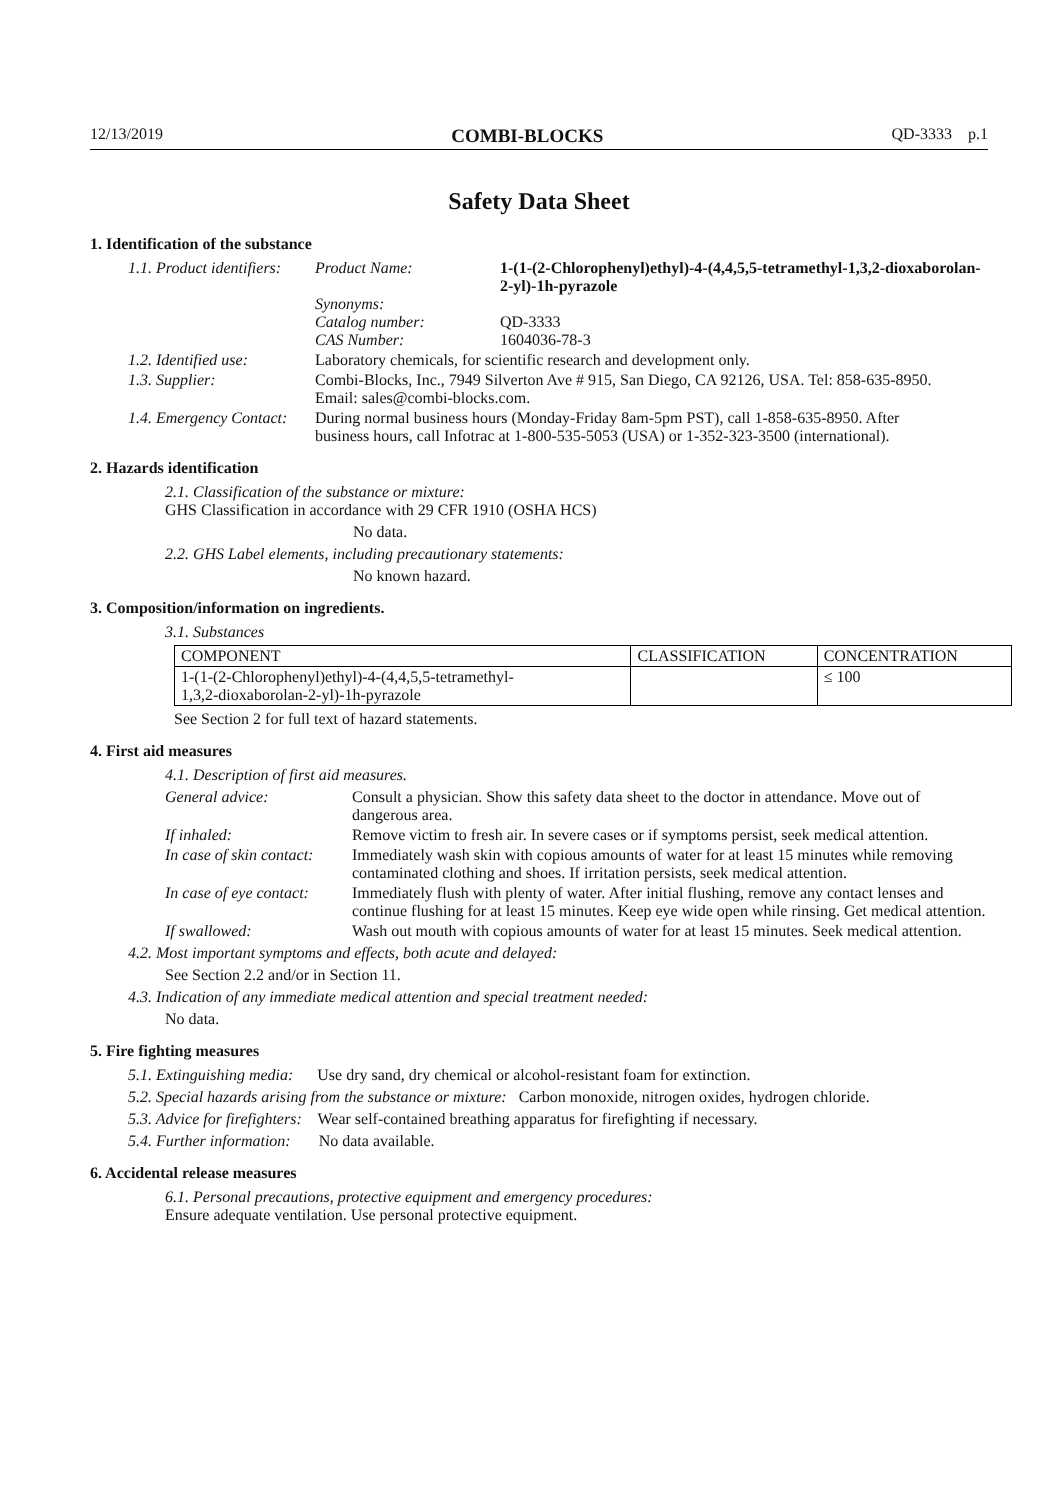12/13/2019 COMBI-BLOCKS QD-3333 p.1
Safety Data Sheet
1. Identification of the substance
1.1. Product identifiers:
Product Name:
Synonyms:
Catalog number:
CAS Number:
1-(1-(2-Chlorophenyl)ethyl)-4-(4,4,5,5-tetramethyl-1,3,2-dioxaborolan-
2-yl)-1h-pyrazole
QD-3333
1604036-78-3
1.2. Identified use:
Laboratory chemicals, for scientific research and development only.
1.3. Supplier: Combi-Blocks, Inc., 7949 Silverton Ave # 915, San Diego, CA 92126, USA. Tel: 858-635-8950. Email: sales@combi-blocks.com.
1.4. Emergency Contact:
During normal business hours (Monday-Friday 8am-5pm PST), call 1-858-635-8950. After business hours, call Infotrac at 1-800-535-5053 (USA) or 1-352-323-3500 (international).
2. Hazards identification
2.1. Classification of the substance or mixture:
GHS Classification in accordance with 29 CFR 1910 (OSHA HCS)
No data.
2.2. GHS Label elements, including precautionary statements:
No known hazard.
3. Composition/information on ingredients.
3.1. Substances
| COMPONENT | CLASSIFICATION | CONCENTRATION |
| --- | --- | --- |
| 1-(1-(2-Chlorophenyl)ethyl)-4-(4,4,5,5-tetramethyl- 1,3,2-dioxaborolan-2-yl)-1h-pyrazole | | ≤ 100 |
See Section 2 for full text of hazard statements.
4. First aid measures
4.1. Description of first aid measures.
General advice: Consult a physician. Show this safety data sheet to the doctor in attendance. Move out of dangerous area.
If inhaled: Remove victim to fresh air. In severe cases or if symptoms persist, seek medical attention.
In case of skin contact:
Immediately wash skin with copious amounts of water for at least 15 minutes while removing contaminated clothing and shoes. If irritation persists, seek medical attention.
In case of eye contact:
Immediately flush with plenty of water. After initial flushing, remove any contact lenses and continue flushing for at least 15 minutes. Keep eye wide open while rinsing. Get medical attention.
If swallowed: Wash out mouth with copious amounts of water for at least 15 minutes. Seek medical attention.
4.2. Most important symptoms and effects, both acute and delayed:
See Section 2.2 and/or in Section 11.
4.3. Indication of any immediate medical attention and special treatment needed:
No data.
5. Fire fighting measures
5.1. Extinguishing media: Use dry sand, dry chemical or alcohol-resistant foam for extinction.
5.2. Special hazards arising from the substance or mixture: Carbon monoxide, nitrogen oxides, hydrogen chloride.
5.3. Advice for firefighters: Wear self-contained breathing apparatus for firefighting if necessary.
5.4. Further information: No data available.
6. Accidental release measures
6.1. Personal precautions, protective equipment and emergency procedures:
Ensure adequate ventilation. Use personal protective equipment.